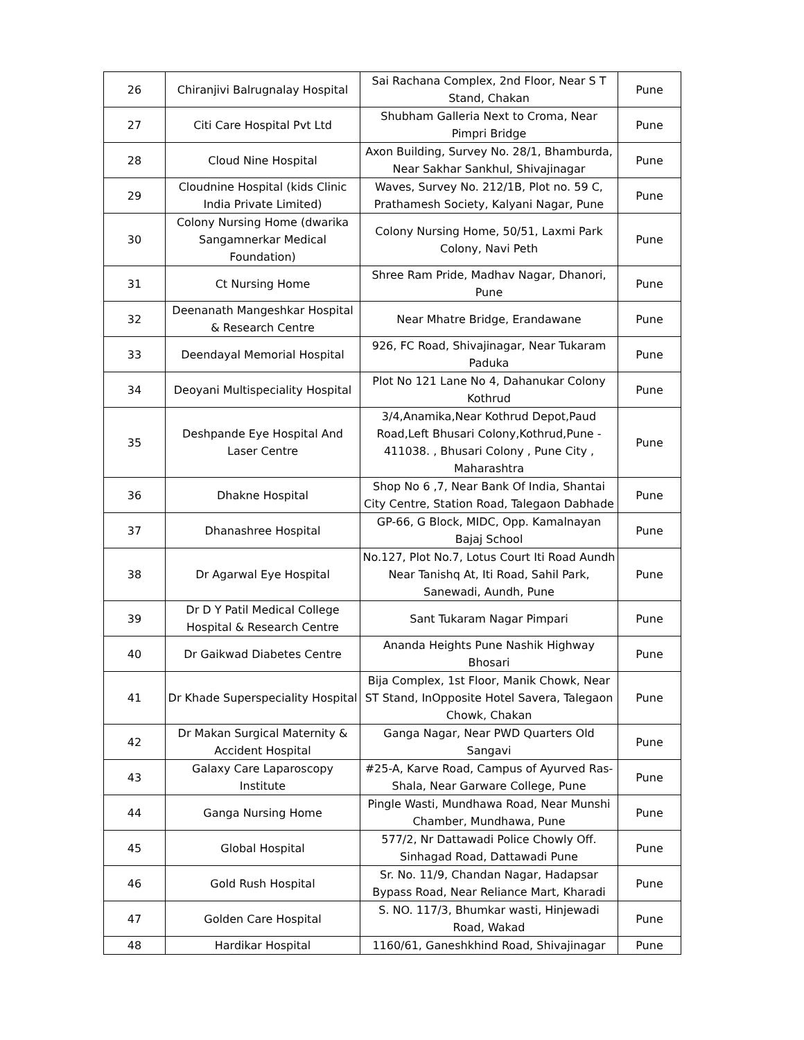| 26 | Chiranjivi Balrugnalay Hospital | Sai Rachana Complex, 2nd Floor, Near S T Stand, Chakan | Pune |
| 27 | Citi Care Hospital Pvt Ltd | Shubham Galleria Next to Croma, Near Pimpri Bridge | Pune |
| 28 | Cloud Nine Hospital | Axon Building, Survey No. 28/1, Bhamburda, Near Sakhar Sankhul, Shivajinagar | Pune |
| 29 | Cloudnine Hospital (kids Clinic India Private Limited) | Waves, Survey No. 212/1B, Plot no. 59 C, Prathamesh Society, Kalyani Nagar, Pune | Pune |
| 30 | Colony Nursing Home (dwarika Sangamnerkar Medical Foundation) | Colony Nursing Home, 50/51, Laxmi Park Colony, Navi Peth | Pune |
| 31 | Ct Nursing Home | Shree Ram Pride, Madhav Nagar, Dhanori, Pune | Pune |
| 32 | Deenanath Mangeshkar Hospital & Research Centre | Near Mhatre Bridge, Erandawane | Pune |
| 33 | Deendayal Memorial Hospital | 926, FC Road, Shivajinagar, Near Tukaram Paduka | Pune |
| 34 | Deoyani Multispeciality Hospital | Plot No 121 Lane No 4, Dahanukar Colony Kothrud | Pune |
| 35 | Deshpande Eye Hospital And Laser Centre | 3/4,Anamika,Near Kothrud Depot,Paud Road,Left Bhusari Colony,Kothrud,Pune - 411038. , Bhusari Colony , Pune City , Maharashtra | Pune |
| 36 | Dhakne Hospital | Shop No 6 ,7, Near Bank Of India, Shantai City Centre, Station Road, Talegaon Dabhade | Pune |
| 37 | Dhanashree Hospital | GP-66, G Block, MIDC, Opp. Kamalnayan Bajaj School | Pune |
| 38 | Dr Agarwal Eye Hospital | No.127, Plot No.7, Lotus Court Iti Road Aundh Near Tanishq At, Iti Road, Sahil Park, Sanewadi, Aundh, Pune | Pune |
| 39 | Dr D Y Patil Medical College Hospital & Research Centre | Sant Tukaram Nagar Pimpari | Pune |
| 40 | Dr Gaikwad Diabetes Centre | Ananda Heights Pune Nashik Highway Bhosari | Pune |
| 41 | Dr Khade Superspeciality Hospital | Bija Complex, 1st Floor, Manik Chowk, Near ST Stand, InOpposite Hotel Savera, Talegaon Chowk, Chakan | Pune |
| 42 | Dr Makan Surgical Maternity & Accident Hospital | Ganga Nagar, Near PWD Quarters Old Sangavi | Pune |
| 43 | Galaxy Care Laparoscopy Institute | #25-A, Karve Road, Campus of Ayurved Ras-Shala, Near Garware College, Pune | Pune |
| 44 | Ganga Nursing Home | Pingle Wasti, Mundhawa Road, Near Munshi Chamber, Mundhawa, Pune | Pune |
| 45 | Global Hospital | 577/2, Nr Dattawadi Police Chowly Off. Sinhagad Road, Dattawadi Pune | Pune |
| 46 | Gold Rush Hospital | Sr. No. 11/9, Chandan Nagar, Hadapsar Bypass Road, Near Reliance Mart, Kharadi | Pune |
| 47 | Golden Care Hospital | S. NO. 117/3, Bhumkar wasti, Hinjewadi Road, Wakad | Pune |
| 48 | Hardikar Hospital | 1160/61, Ganeshkhind Road, Shivajinagar | Pune |